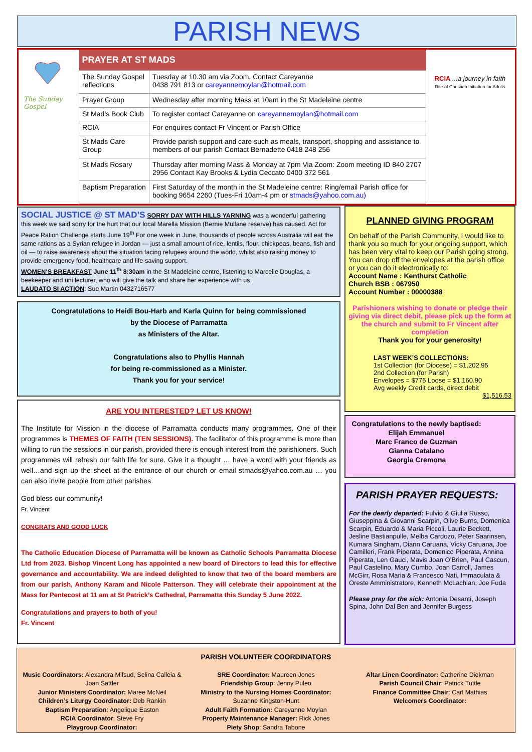PARISH NEWS
The Sunday Gospel
| PRAYER AT ST MADS | |
| --- | --- |
| The Sunday Gospel reflections | Tuesday at 10.30 am via Zoom. Contact Careyanne 0438 791 813 or careyannemoylan@hotmail.com |
| Prayer Group | Wednesday after morning Mass at 10am in the St Madeleine centre |
| St Mad’s Book Club | To register contact Careyanne on careyannemoylan@hotmail.com |
| RCIA | For enquires contact Fr Vincent or Parish Office |
| St Mads Care Group | Provide parish support and care such as meals, transport, shopping and assistance to members of our parish Contact Bernadette 0418 248 256 |
| St Mads Rosary | Thursday after morning Mass & Monday at 7pm Via Zoom: Zoom meeting ID 840 2707 2956 Contact Kay Brooks & Lydia Ceccato 0400 372 561 |
| Baptism Preparation | First Saturday of the month in the St Madeleine centre: Ring/email Parish office for booking 9654 2260 (Tues-Fri 10am-4 pm or stmads@yahoo.com.au) |
RCIA ...a journey in faith
Rite of Christian Initiation for Adults
SOCIAL JUSTICE @ ST MAD’S SORRY DAY WITH HILLS YARNING was a wonderful gathering this week we said sorry for the hurt that our local Marella Mission (Bernie Mullane reserve) has caused. Act for Peace Ration Challenge starts June 19<sup>th</sup> For one week in June, thousands of people across Australia will eat the same rations as a Syrian refugee in Jordan — just a small amount of rice, lentils, flour, chickpeas, beans, fish and oil — to raise awareness about the situation facing refugees around the world, whilst also raising money to provide emergency food, healthcare and life-saving support.
WOMEN’S BREAKFAST June 11<sup>th</sup> 8:30am in the St Madeleine centre, listening to Marcelle Douglas, a beekeeper and uni lecturer, who will give the talk and share her experience with us.
LAUDATO SI ACTION: Sue Martin 0432716577
Congratulations to Heidi Bou-Harb and Karla Quinn for being commissioned
by the Diocese of Parramatta
as Ministers of the Altar.
Congratulations also to Phyllis Hannah
for being re-commissioned as a Minister.
Thank you for your service!
ARE YOU INTERESTED? LET US KNOW!
The Institute for Mission in the diocese of Parramatta conducts many programmes. One of their programmes is THEMES OF FAITH (TEN SESSIONS). The facilitator of this programme is more than willing to run the sessions in our parish, provided there is enough interest from the parishioners. Such programmes will refresh our faith life for sure. Give it a thought … have a word with your friends as well…and sign up the sheet at the entrance of our church or email stmads@yahoo.com.au … you can also invite people from other parishes.
God bless our community!
Fr. Vincent
CONGRATS AND GOOD LUCK
The Catholic Education Diocese of Parramatta will be known as Catholic Schools Parramatta Diocese Ltd from 2023. Bishop Vincent Long has appointed a new board of Directors to lead this for effective governance and accountability. We are indeed delighted to know that two of the board members are from our parish, Anthony Karam and Nicole Patterson. They will celebrate their appointment at the Mass for Pentecost at 11 am at St Patrick’s Cathedral, Parramatta this Sunday 5 June 2022.
Congratulations and prayers to both of you!
Fr. Vincent
PLANNED GIVING PROGRAM
On behalf of the Parish Community, I would like to thank you so much for your ongoing support, which has been very vital to keep our Parish going strong. You can drop off the envelopes at the parish office or you can do it electronically to:
Account Name : Kenthurst Catholic
Church BSB : 067950
Account Number : 00000388
Parishioners wishing to donate or pledge their giving via direct debit, please pick up the form at the church and submit to Fr Vincent after completion
Thank you for your generosity!
LAST WEEK’S COLLECTIONS:
1st Collection (for Diocese) = $1,202.95
2nd Collection (for Parish)
Envelopes = $775 Loose = $1,160.90
Avg weekly Credit cards, direct debit
$1,516.53
Congratulations to the newly baptised:
Elijah Emmanuel
Marc Franco de Guzman
Gianna Catalano
Georgia Cremona
PARISH PRAYER REQUESTS:
For the dearly departed: Fulvio & Giulia Russo, Giuseppina & Giovanni Scarpin, Olive Burns, Domenica Scarpin, Eduardo & Maria Piccoli, Laurie Beckett, Jesline Bastianpulle, Melba Cardozo, Peter Saarinsen, Kumara Singham, Diann Caruana, Vicky Caruana, Joe Camilleri, Frank Piperata, Domenico Piperata, Annina Piperata, Len Gauci, Mavis Joan O’Brien, Paul Cascun, Paul Castelino, Mary Cumbo, Joan Carroll, James McGirr, Rosa Maria & Francesco Nati, Immaculata & Oreste Amministratore, Kenneth McLachlan, Joe Fuda
Please pray for the sick: Antonia Desanti, Joseph Spina, John Dal Ben and Jennifer Burgess
PARISH VOLUNTEER COORDINATORS
Music Coordinators: Alexandra Mifsud, Selina Calleia & Joan Sattler
Junior Ministers Coordinator: Maree McNeil
Children’s Liturgy Coordinator: Deb Rankin
Baptism Preparation: Angelique Easton
RCIA Coordinator: Steve Fry
Playgroup Coordinator:
SRE Coordinator: Maureen Jones
Friendship Group: Jenny Puleo
Ministry to the Nursing Homes Coordinator:
Suzanne Kingston-Hunt
Adult Faith Formation: Careyanne Moylan
Property Maintenance Manager: Rick Jones
Piety Shop: Sandra Tabone
Altar Linen Coordinator: Catherine Diekman
Parish Council Chair: Patrick Tuttle
Finance Committee Chair: Carl Mathias
Welcomers Coordinator: